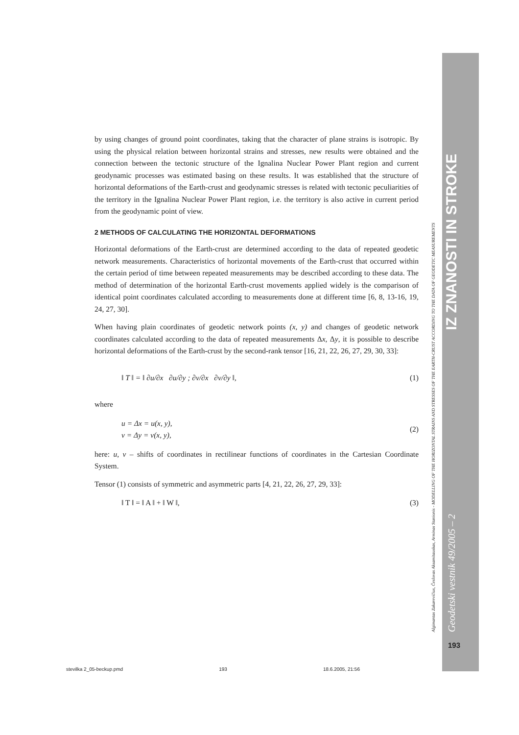Algimantas Zakarevičius, Česlovas Aksamitauskas, Arminas Stanionis - MODELLING OF THE HORIZONTAL STRAINS AND STRESSES OF THE EARTH-CRUST ACCORDING TO THE DATA OF GEODETIC MEASUREMENTS
Geodetski vestnik 49/2005 – 2 IZ ZNANOSTI IN STROKE
by using changes of ground point coordinates, taking that the character of plane strains is isotropic. By using the physical relation between horizontal strains and stresses, new results were obtained and the connection between the tectonic structure of the Ignalina Nuclear Power Plant region and current geodynamic processes was estimated basing on these results. It was established that the structure of horizontal deformations of the Earth-crust and geodynamic stresses is related with tectonic peculiarities of the territory in the Ignalina Nuclear Power Plant region, i.e. the territory is also active in current period from the geodynamic point of view.
2 METHODS OF CALCULATING THE HORIZONTAL DEFORMATIONS
Horizontal deformations of the Earth-crust are determined according to the data of repeated geodetic network measurements. Characteristics of horizontal movements of the Earth-crust that occurred within the certain period of time between repeated measurements may be described according to these data. The method of determination of the horizontal Earth-crust movements applied widely is the comparison of identical point coordinates calculated according to measurements done at different time [6, 8, 13-16, 19, 24, 27, 30].
When having plain coordinates of geodetic network points (x, y) and changes of geodetic network coordinates calculated according to the data of repeated measurements Δx, Δy, it is possible to describe horizontal deformations of the Earth-crust by the second-rank tensor [16, 21, 22, 26, 27, 29, 30, 33]:
‖ T ‖ = ‖ ∂u/∂x ∂u/∂y ; ∂v/∂x ∂v/∂y ‖, (1)
where
u = Δx = u(x, y),
v = Δy = v(x, y), (2)
here: u, v – shifts of coordinates in rectilinear functions of coordinates in the Cartesian Coordinate System.
Tensor (1) consists of symmetric and asymmetric parts [4, 21, 22, 26, 27, 29, 33]:
‖ T ‖ = ‖ A ‖ + ‖ W ‖, (3)
193
stevilka 2_05-beckup.pmd 193 18.6.2005, 21:56